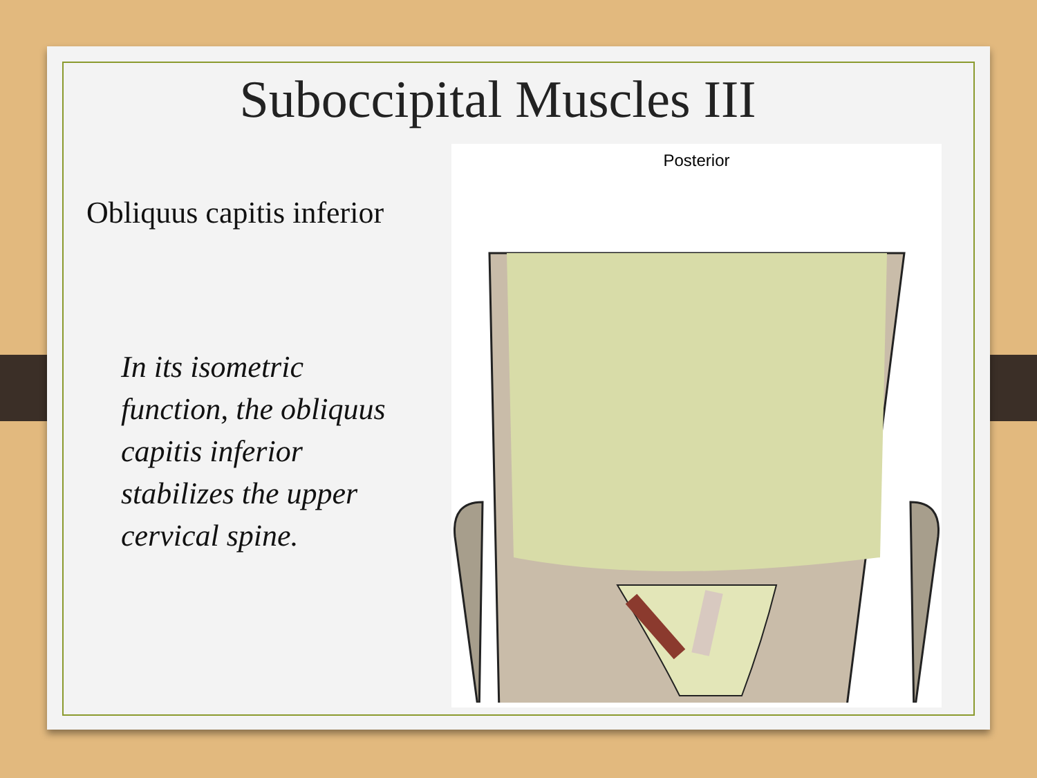Suboccipital Muscles III
Obliquus capitis inferior
In its isometric function, the obliquus capitis inferior stabilizes the upper cervical spine.
Posterior